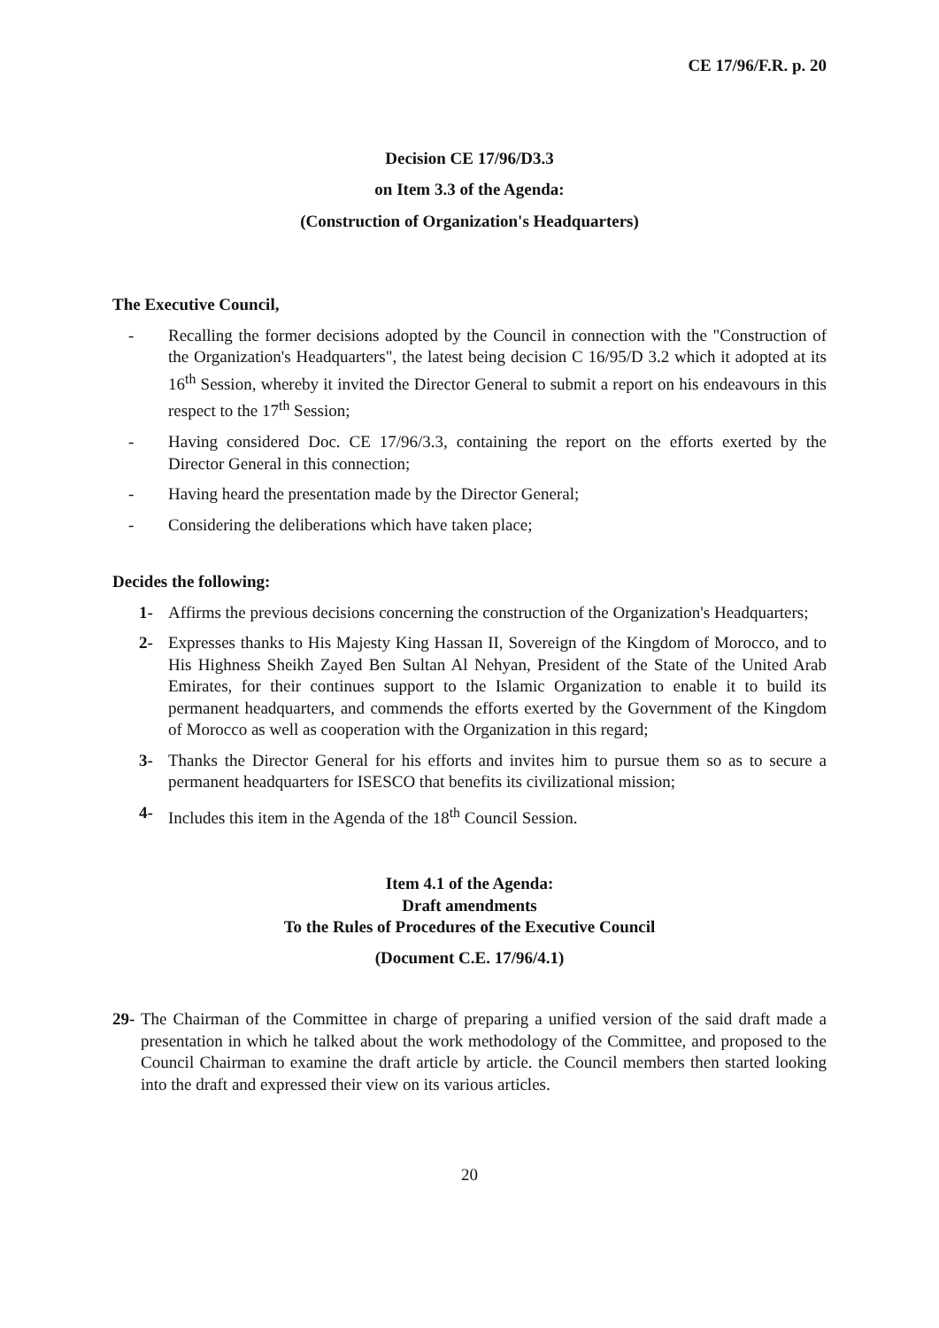CE 17/96/F.R. p. 20
Decision CE 17/96/D3.3
on Item 3.3 of the Agenda:
(Construction of Organization's Headquarters)
The Executive Council,
- Recalling the former decisions adopted by the Council in connection with the "Construction of the Organization's Headquarters", the latest being decision C 16/95/D 3.2 which it adopted at its 16<sup>th</sup> Session, whereby it invited the Director General to submit a report on his endeavours in this respect to the 17<sup>th</sup> Session;
- Having considered Doc. CE 17/96/3.3, containing the report on the efforts exerted by the Director General in this connection;
- Having heard the presentation made by the Director General;
- Considering the deliberations which have taken place;
Decides the following:
1- Affirms the previous decisions concerning the construction of the Organization's Headquarters;
2- Expresses thanks to His Majesty King Hassan II, Sovereign of the Kingdom of Morocco, and to His Highness Sheikh Zayed Ben Sultan Al Nehyan, President of the State of the United Arab Emirates, for their continues support to the Islamic Organization to enable it to build its permanent headquarters, and commends the efforts exerted by the Government of the Kingdom of Morocco as well as cooperation with the Organization in this regard;
3- Thanks the Director General for his efforts and invites him to pursue them so as to secure a permanent headquarters for ISESCO that benefits its civilizational mission;
4- Includes this item in the Agenda of the 18<sup>th</sup> Council Session.
Item 4.1 of the Agenda:
Draft amendments
To the Rules of Procedures of the Executive Council
(Document C.E. 17/96/4.1)
29-
The Chairman of the Committee in charge of preparing a unified version of the said draft made a presentation in which he talked about the work methodology of the Committee, and proposed to the Council Chairman to examine the draft article by article. the Council members then started looking into the draft and expressed their view on its various articles.
20